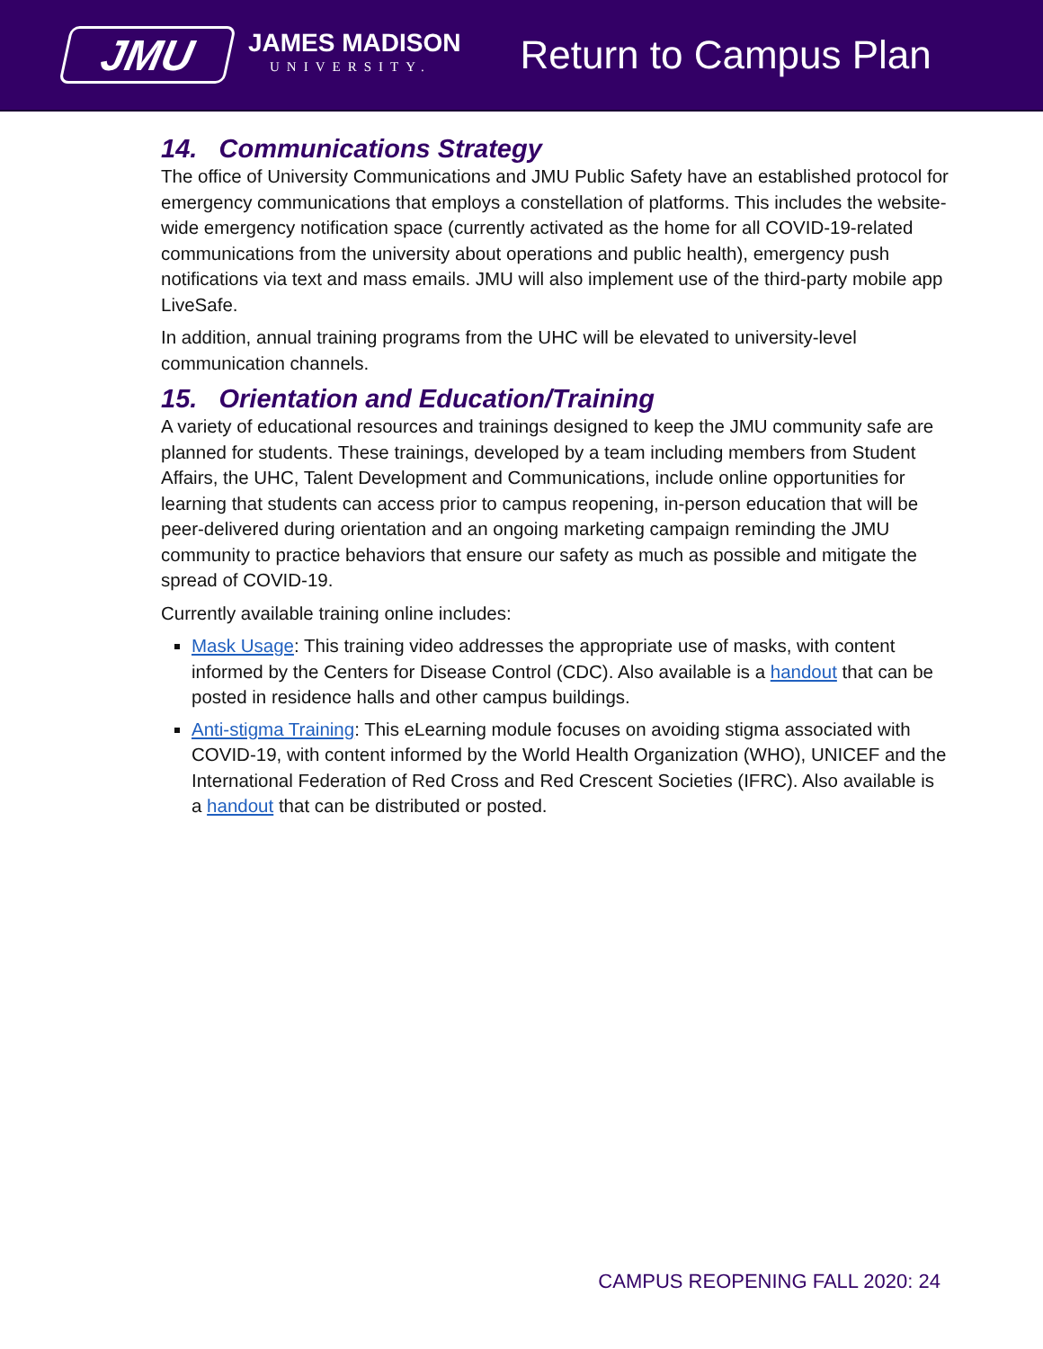JMU
JAMES MADISON
UNIVERSITY.
Return to Campus Plan
14. Communications Strategy
The office of University Communications and JMU Public Safety have an established protocol for emergency communications that employs a constellation of platforms. This includes the website-wide emergency notification space (currently activated as the home for all COVID-19-related communications from the university about operations and public health), emergency push notifications via text and mass emails. JMU will also implement use of the third-party mobile app LiveSafe.
In addition, annual training programs from the UHC will be elevated to university-level communication channels.
15. Orientation and Education/Training
A variety of educational resources and trainings designed to keep the JMU community safe are planned for students. These trainings, developed by a team including members from Student Affairs, the UHC, Talent Development and Communications, include online opportunities for learning that students can access prior to campus reopening, in-person education that will be peer-delivered during orientation and an ongoing marketing campaign reminding the JMU community to practice behaviors that ensure our safety as much as possible and mitigate the spread of COVID-19.
Currently available training online includes:
Mask Usage: This training video addresses the appropriate use of masks, with content informed by the Centers for Disease Control (CDC). Also available is a handout that can be posted in residence halls and other campus buildings.
Anti-stigma Training: This eLearning module focuses on avoiding stigma associated with COVID-19, with content informed by the World Health Organization (WHO), UNICEF and the International Federation of Red Cross and Red Crescent Societies (IFRC). Also available is a handout that can be distributed or posted.
CAMPUS REOPENING FALL 2020: 24